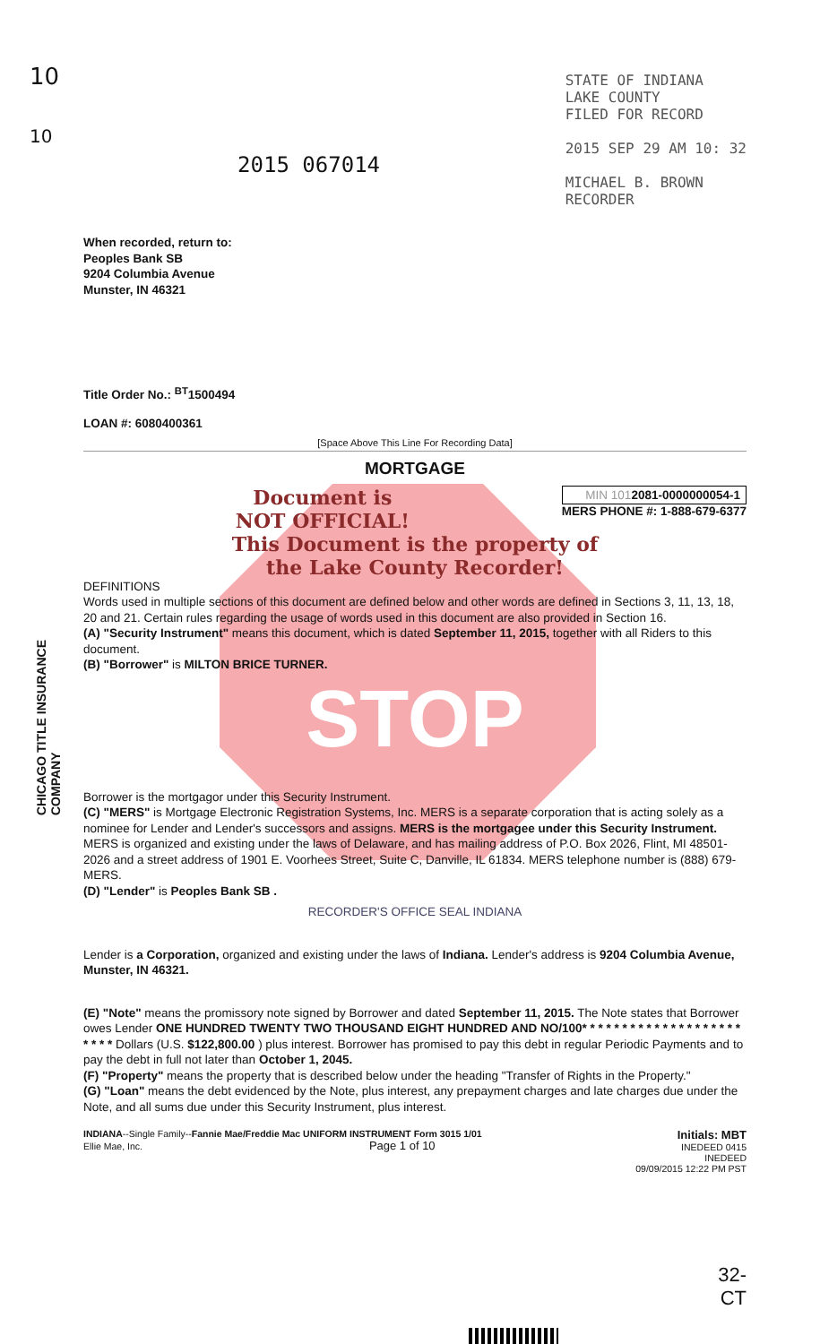CHICAGO TITLE INSURANCE COMPANY
10
10
2015 067014
STATE OF INDIANA
LAKE COUNTY
FILED FOR RECORD
2015 SEP 29 AM 10: 32
MICHAEL B. BROWN
RECORDER
When recorded, return to:
Peoples Bank SB
9204 Columbia Avenue
Munster, IN 46321
Title Order No.: <sup>BT</sup>1500494
LOAN #: 6080400361
[Space Above This Line For Recording Data]
MORTGAGE
MIN 1012081-0000000054-1
MERS PHONE #: 1-888-679-6377
Document is
NOT OFFICIAL!
This Document is the property of
the Lake County Recorder!
DEFINITIONS
Words used in multiple sections of this document are defined below and other words are defined in Sections 3, 11, 13, 18, 20 and 21. Certain rules regarding the usage of words used in this document are also provided in Section 16.
(A) "Security Instrument" means this document, which is dated September 11, 2015, together with all Riders to this document.
(B) "Borrower" is MILTON BRICE TURNER.
STOP
Borrower is the mortgagor under this Security Instrument.
(C) "MERS" is Mortgage Electronic Registration Systems, Inc. MERS is a separate corporation that is acting solely as a nominee for Lender and Lender's successors and assigns. MERS is the mortgagee under this Security Instrument. MERS is organized and existing under the laws of Delaware, and has mailing address of P.O. Box 2026, Flint, MI 48501-2026 and a street address of 1901 E. Voorhees Street, Suite C, Danville, IL 61834. MERS telephone number is (888) 679-MERS.
(D) "Lender" is Peoples Bank SB .
RECORDER'S OFFICE SEAL INDIANA
Lender is a Corporation, organized and existing under the laws of Indiana. Lender's address is 9204 Columbia Avenue, Munster, IN 46321.
(E) "Note" means the promissory note signed by Borrower and dated September 11, 2015. The Note states that Borrower owes Lender ONE HUNDRED TWENTY TWO THOUSAND EIGHT HUNDRED AND NO/100* * * * * * * * * * * * * * * * * * * * * * * * Dollars (U.S. $122,800.00 ) plus interest. Borrower has promised to pay this debt in regular Periodic Payments and to pay the debt in full not later than October 1, 2045.
(F) "Property" means the property that is described below under the heading "Transfer of Rights in the Property."
(G) "Loan" means the debt evidenced by the Note, plus interest, any prepayment charges and late charges due under the Note, and all sums due under this Security Instrument, plus interest.
INDIANA--Single Family--Fannie Mae/Freddie Mac UNIFORM INSTRUMENT Form 3015 1/01
Ellie Mae, Inc. Page 1 of 10
Initials: MBT
INEDEED 0415
INEDEED
09/09/2015 12:22 PM PST
32-
CT